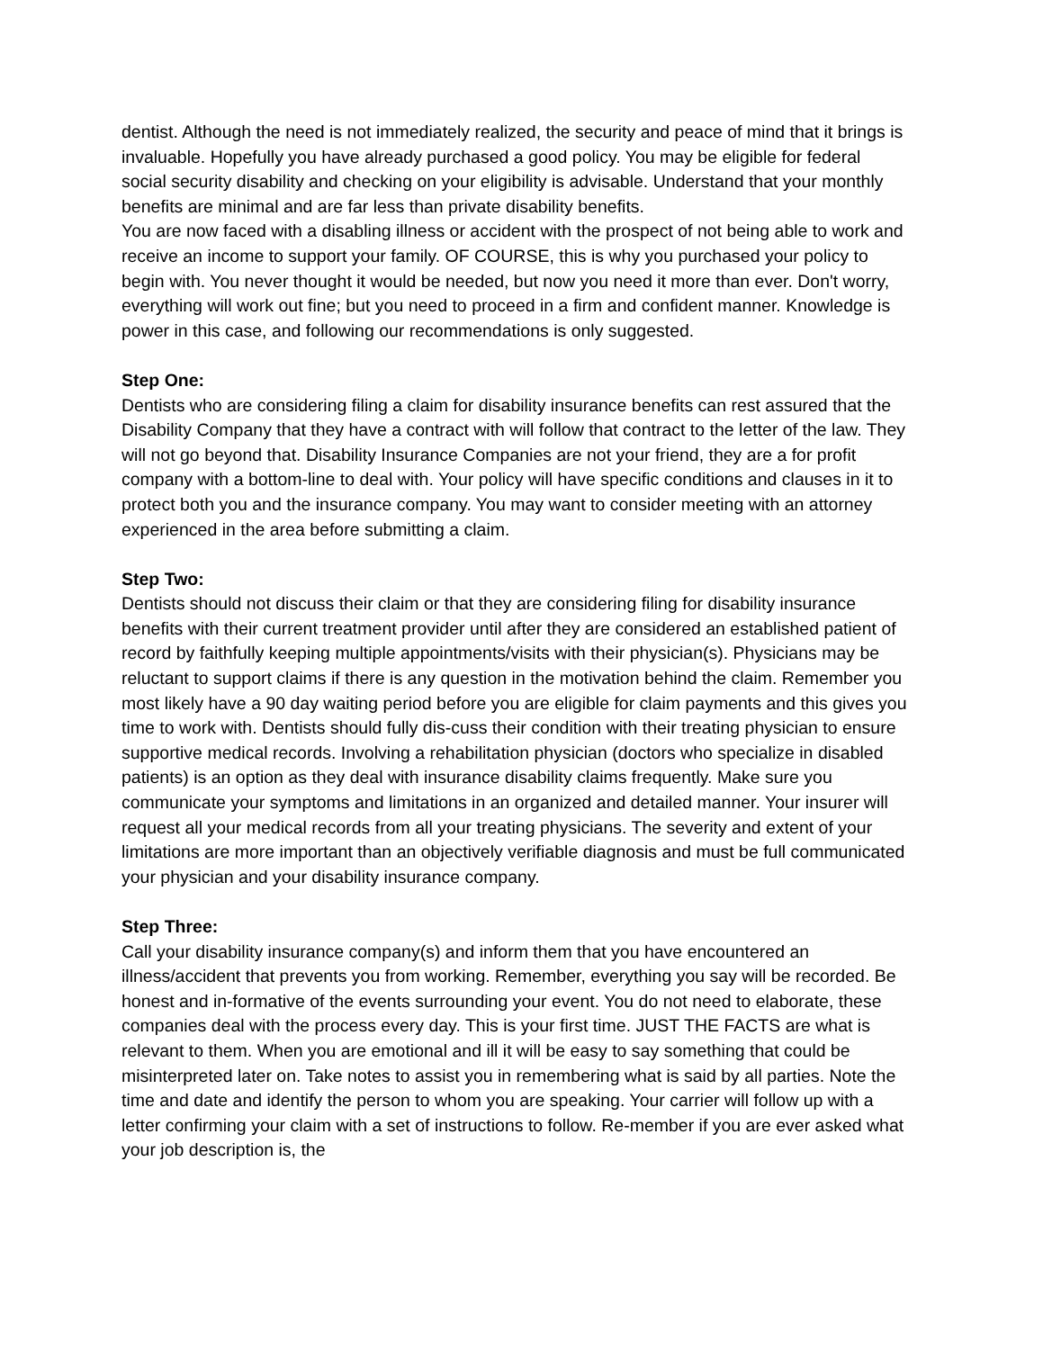dentist. Although the need is not immediately realized, the security and peace of mind that it brings is invaluable. Hopefully you have already purchased a good policy. You may be eligible for federal social security disability and checking on your eligibility is advisable. Understand that your monthly benefits are minimal and are far less than private disability benefits.
You are now faced with a disabling illness or accident with the prospect of not being able to work and receive an income to support your family. OF COURSE, this is why you purchased your policy to begin with. You never thought it would be needed, but now you need it more than ever. Don't worry, everything will work out fine; but you need to proceed in a firm and confident manner. Knowledge is power in this case, and following our recommendations is only suggested.
Step One:
Dentists who are considering filing a claim for disability insurance benefits can rest assured that the Disability Company that they have a contract with will follow that contract to the letter of the law. They will not go beyond that. Disability Insurance Companies are not your friend, they are a for profit company with a bottom-line to deal with. Your policy will have specific conditions and clauses in it to protect both you and the insurance company. You may want to consider meeting with an attorney experienced in the area before submitting a claim.
Step Two:
Dentists should not discuss their claim or that they are considering filing for disability insurance benefits with their current treatment provider until after they are considered an established patient of record by faithfully keeping multiple appointments/visits with their physician(s). Physicians may be reluctant to support claims if there is any question in the motivation behind the claim. Remember you most likely have a 90 day waiting period before you are eligible for claim payments and this gives you time to work with. Dentists should fully dis-cuss their condition with their treating physician to ensure supportive medical records. Involving a rehabilitation physician (doctors who specialize in disabled patients) is an option as they deal with insurance disability claims frequently. Make sure you communicate your symptoms and limitations in an organized and detailed manner. Your insurer will request all your medical records from all your treating physicians. The severity and extent of your limitations are more important than an objectively verifiable diagnosis and must be full communicated your physician and your disability insurance company.
Step Three:
Call your disability insurance company(s) and inform them that you have encountered an illness/accident that prevents you from working. Remember, everything you say will be recorded. Be honest and in-formative of the events surrounding your event. You do not need to elaborate, these companies deal with the process every day. This is your first time. JUST THE FACTS are what is relevant to them. When you are emotional and ill it will be easy to say something that could be misinterpreted later on. Take notes to assist you in remembering what is said by all parties. Note the time and date and identify the person to whom you are speaking. Your carrier will follow up with a letter confirming your claim with a set of instructions to follow. Re-member if you are ever asked what your job description is, the